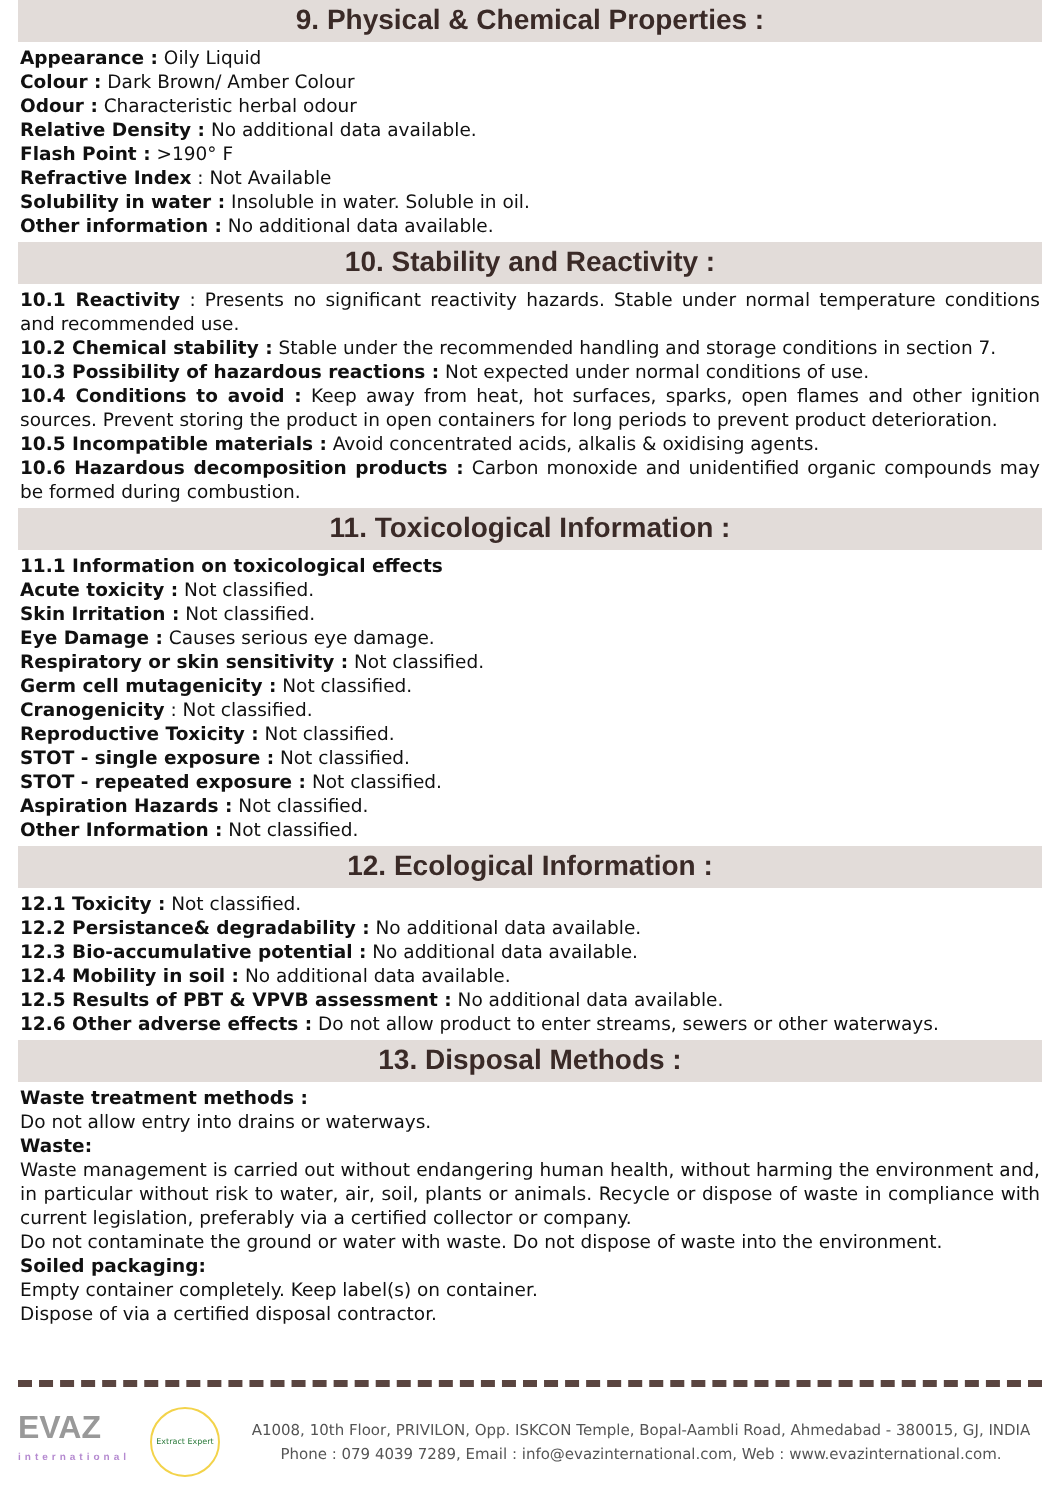9. Physical & Chemical Properties :
Appearance : Oily Liquid
Colour : Dark Brown/ Amber Colour
Odour : Characteristic herbal odour
Relative Density : No additional data available.
Flash Point : >190° F
Refractive Index : Not Available
Solubility in water : Insoluble in water. Soluble in oil.
Other information : No additional data available.
10. Stability and Reactivity :
10.1 Reactivity : Presents no significant reactivity hazards. Stable under normal temperature conditions and recommended use.
10.2 Chemical stability : Stable under the recommended handling and storage conditions in section 7.
10.3 Possibility of hazardous reactions : Not expected under normal conditions of use.
10.4 Conditions to avoid : Keep away from heat, hot surfaces, sparks, open flames and other ignition sources. Prevent storing the product in open containers for long periods to prevent product deterioration.
10.5 Incompatible materials : Avoid concentrated acids, alkalis & oxidising agents.
10.6 Hazardous decomposition products : Carbon monoxide and unidentified organic compounds may be formed during combustion.
11. Toxicological Information :
11.1 Information on toxicological effects
Acute toxicity : Not classified.
Skin Irritation : Not classified.
Eye Damage : Causes serious eye damage.
Respiratory or skin sensitivity : Not classified.
Germ cell mutagenicity : Not classified.
Cranogenicity : Not classified.
Reproductive Toxicity : Not classified.
STOT - single exposure : Not classified.
STOT - repeated exposure : Not classified.
Aspiration Hazards : Not classified.
Other Information : Not classified.
12. Ecological Information :
12.1 Toxicity : Not classified.
12.2 Persistance& degradability : No additional data available.
12.3 Bio-accumulative potential : No additional data available.
12.4 Mobility in soil : No additional data available.
12.5 Results of PBT & VPVB assessment : No additional data available.
12.6 Other adverse effects : Do not allow product to enter streams, sewers or other waterways.
13. Disposal Methods :
Waste treatment methods :
Do not allow entry into drains or waterways.
Waste:
Waste management is carried out without endangering human health, without harming the environment and, in particular without risk to water, air, soil, plants or animals. Recycle or dispose of waste in compliance with current legislation, preferably via a certified collector or company.
Do not contaminate the ground or water with waste. Do not dispose of waste into the environment.
Soiled packaging:
Empty container completely. Keep label(s) on container.
Dispose of via a certified disposal contractor.
EVAZ
international
Extract Expert
A1008, 10th Floor, PRIVILON, Opp. ISKCON Temple, Bopal-Aambli Road, Ahmedabad - 380015, GJ, INDIA
Phone : 079 4039 7289, Email : info@evazinternational.com, Web : www.evazinternational.com.